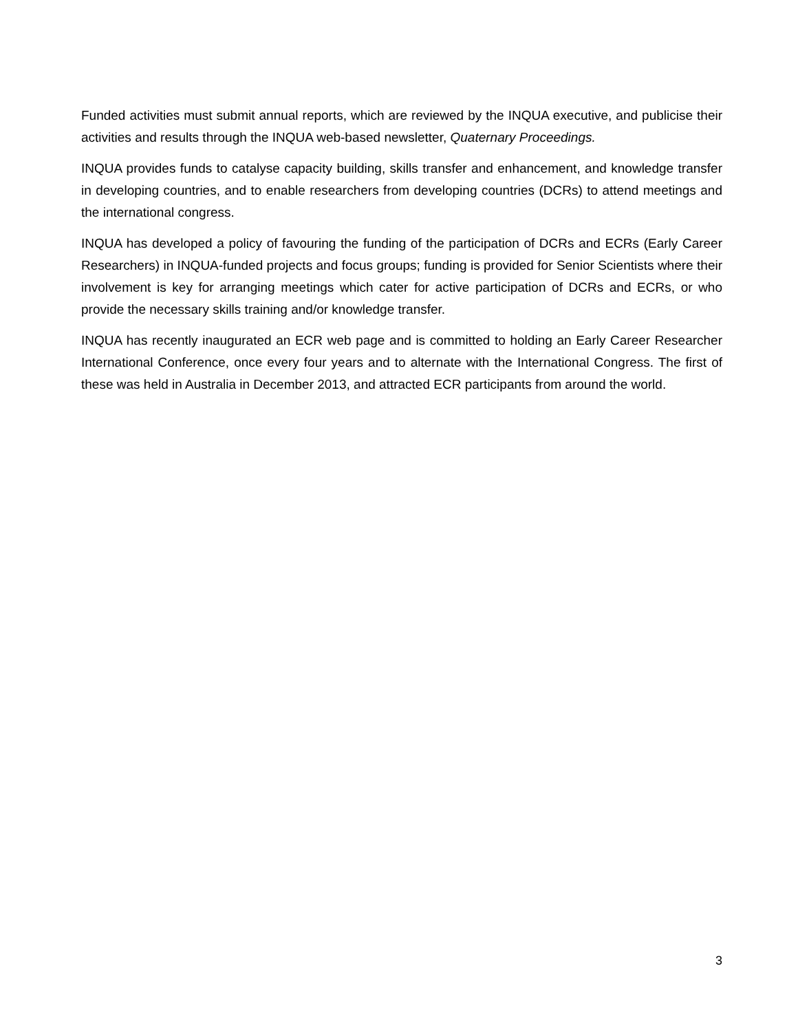Funded activities must submit annual reports, which are reviewed by the INQUA executive, and publicise their activities and results through the INQUA web-based newsletter, Quaternary Proceedings.
INQUA provides funds to catalyse capacity building, skills transfer and enhancement, and knowledge transfer in developing countries, and to enable researchers from developing countries (DCRs) to attend meetings and the international congress.
INQUA has developed a policy of favouring the funding of the participation of DCRs and ECRs (Early Career Researchers) in INQUA-funded projects and focus groups; funding is provided for Senior Scientists where their involvement is key for arranging meetings which cater for active participation of DCRs and ECRs, or who provide the necessary skills training and/or knowledge transfer.
INQUA has recently inaugurated an ECR web page and is committed to holding an Early Career Researcher International Conference, once every four years and to alternate with the International Congress. The first of these was held in Australia in December 2013, and attracted ECR participants from around the world.
3